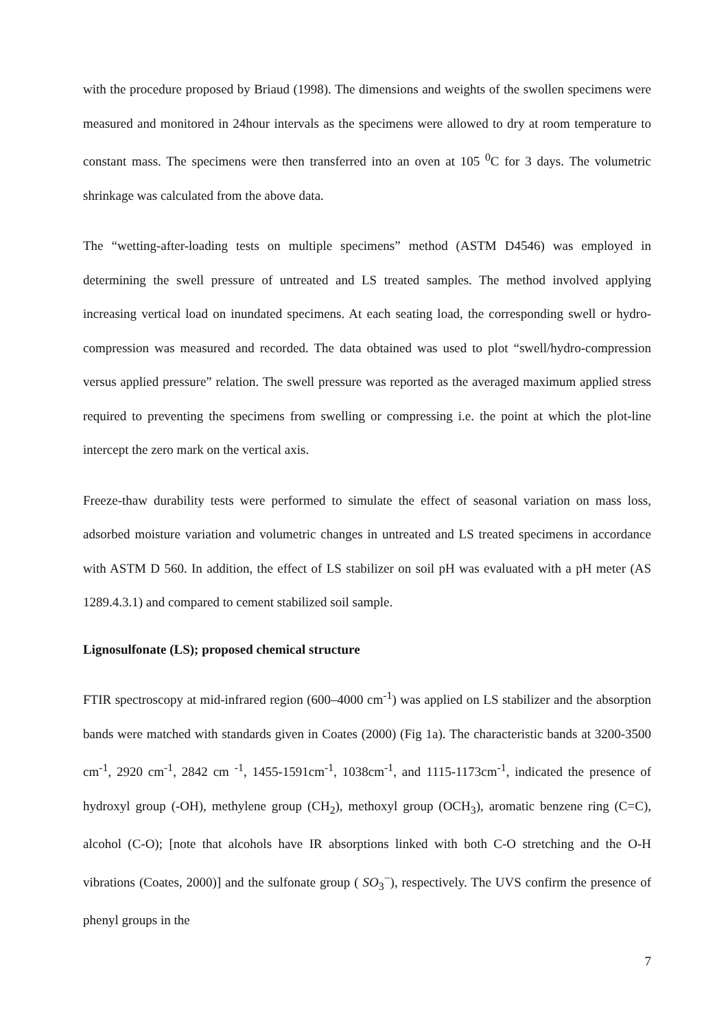with the procedure proposed by Briaud (1998). The dimensions and weights of the swollen specimens were measured and monitored in 24hour intervals as the specimens were allowed to dry at room temperature to constant mass. The specimens were then transferred into an oven at 105 <sup>0</sup>C for 3 days. The volumetric shrinkage was calculated from the above data.
The “wetting-after-loading tests on multiple specimens” method (ASTM D4546) was employed in determining the swell pressure of untreated and LS treated samples. The method involved applying increasing vertical load on inundated specimens. At each seating load, the corresponding swell or hydro-compression was measured and recorded. The data obtained was used to plot “swell/hydro-compression versus applied pressure” relation. The swell pressure was reported as the averaged maximum applied stress required to preventing the specimens from swelling or compressing i.e. the point at which the plot-line intercept the zero mark on the vertical axis.
Freeze-thaw durability tests were performed to simulate the effect of seasonal variation on mass loss, adsorbed moisture variation and volumetric changes in untreated and LS treated specimens in accordance with ASTM D 560. In addition, the effect of LS stabilizer on soil pH was evaluated with a pH meter (AS 1289.4.3.1) and compared to cement stabilized soil sample.
Lignosulfonate (LS); proposed chemical structure
FTIR spectroscopy at mid-infrared region (600–4000 cm<sup>-1</sup>) was applied on LS stabilizer and the absorption bands were matched with standards given in Coates (2000) (Fig 1a). The characteristic bands at 3200-3500 cm<sup>-1</sup>, 2920 cm<sup>-1</sup>, 2842 cm <sup>-1</sup>, 1455-1591cm<sup>-1</sup>, 1038cm<sup>-1</sup>, and 1115-1173cm<sup>-1</sup>, indicated the presence of hydroxyl group (-OH), methylene group (CH<sub>2</sub>), methoxyl group (OCH<sub>3</sub>), aromatic benzene ring (C=C), alcohol (C-O); [note that alcohols have IR absorptions linked with both C-O stretching and the O-H vibrations (Coates, 2000)] and the sulfonate group ( SO<sub>3</sub><sup>−</sup>), respectively. The UVS confirm the presence of phenyl groups in the
7